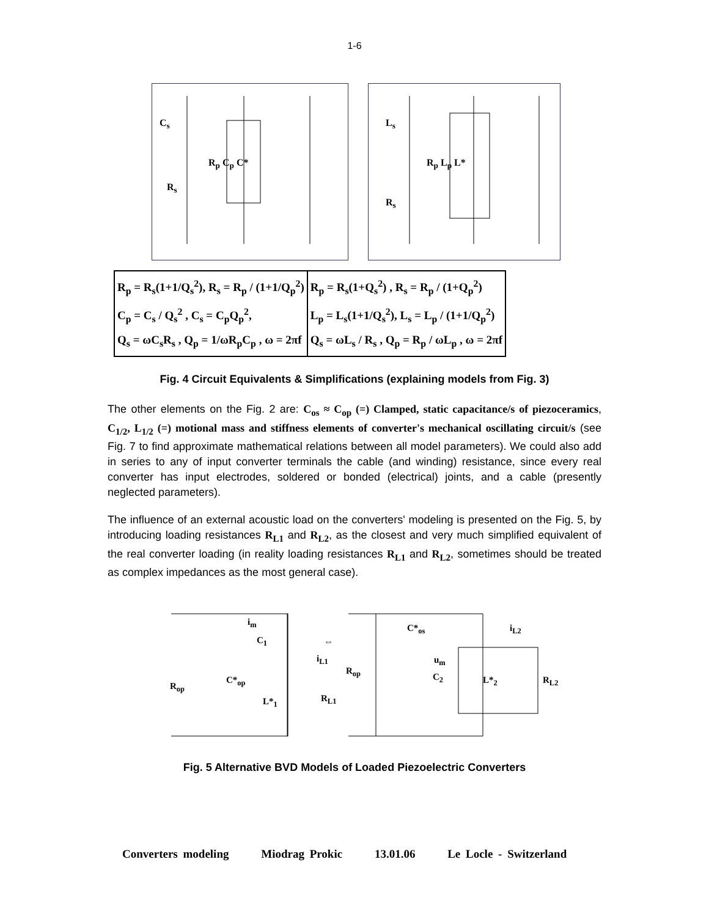1-6
C<sub>s</sub>
R<sub>s</sub>
R<sub>p</sub> C<sub>p</sub> C*
L<sub>s</sub>
R<sub>s</sub>
R<sub>p</sub> L<sub>p</sub> L*
| R<sub>p</sub> = R<sub>s</sub>(1+1/Q<sub>s</sub><sup>2</sup>), R<sub>s</sub> = R<sub>p</sub> / (1+1/Q<sub>p</sub><sup>2</sup>) C<sub>p</sub> = C<sub>s</sub> / Q<sub>s</sub><sup>2</sup> , C<sub>s</sub> = C<sub>p</sub>Q<sub>p</sub><sup>2</sup>, Q<sub>s</sub> = ωC<sub>s</sub>R<sub>s</sub> , Q<sub>p</sub> = 1/ωR<sub>p</sub>C<sub>p</sub> , ω = 2πf | R<sub>p</sub> = R<sub>s</sub>(1+Q<sub>s</sub><sup>2</sup>) , R<sub>s</sub> = R<sub>p</sub> / (1+Q<sub>p</sub><sup>2</sup>) L<sub>p</sub> = L<sub>s</sub>(1+1/Q<sub>s</sub><sup>2</sup>), L<sub>s</sub> = L<sub>p</sub> / (1+1/Q<sub>p</sub><sup>2</sup>) Q<sub>s</sub> = ωL<sub>s</sub> / R<sub>s</sub> , Q<sub>p</sub> = R<sub>p</sub> / ωL<sub>p</sub> , ω = 2πf |
Fig. 4 Circuit Equivalents & Simplifications (explaining models from Fig. 3)
The other elements on the Fig. 2 are: C<sub>os</sub> ≈ C<sub>op</sub> (=) Clamped, static capacitance/s of piezoceramics, C<sub>1/2</sub>, L<sub>1/2</sub> (=) motional mass and stiffness elements of converter's mechanical oscillating circuit/s (see Fig. 7 to find approximate mathematical relations between all model parameters). We could also add in series to any of input converter terminals the cable (and winding) resistance, since every real converter has input electrodes, soldered or bonded (electrical) joints, and a cable (presently neglected parameters).
The influence of an external acoustic load on the converters' modeling is presented on the Fig. 5, by introducing loading resistances R<sub>L1</sub> and R<sub>L2</sub>, as the closest and very much simplified equivalent of the real converter loading (in reality loading resistances R<sub>L1</sub> and R<sub>L2</sub>, sometimes should be treated as complex impedances as the most general case).
i<sub>m</sub>
C<sub>1</sub>
i<sub>L1</sub>
R<sub>op</sub>
C*<sub>op</sub>
L*<sub>1</sub> R<sub>L1</sub>
⇔
C*<sub>os</sub>
R<sub>op</sub>
u<sub>m</sub>
C<sub>2</sub> L*<sub>2</sub> R<sub>L2</sub>
i<sub>L2</sub>
Fig. 5 Alternative BVD Models of Loaded Piezoelectric Converters
Converters modeling Miodrag Prokic 13.01.06 Le Locle - Switzerland